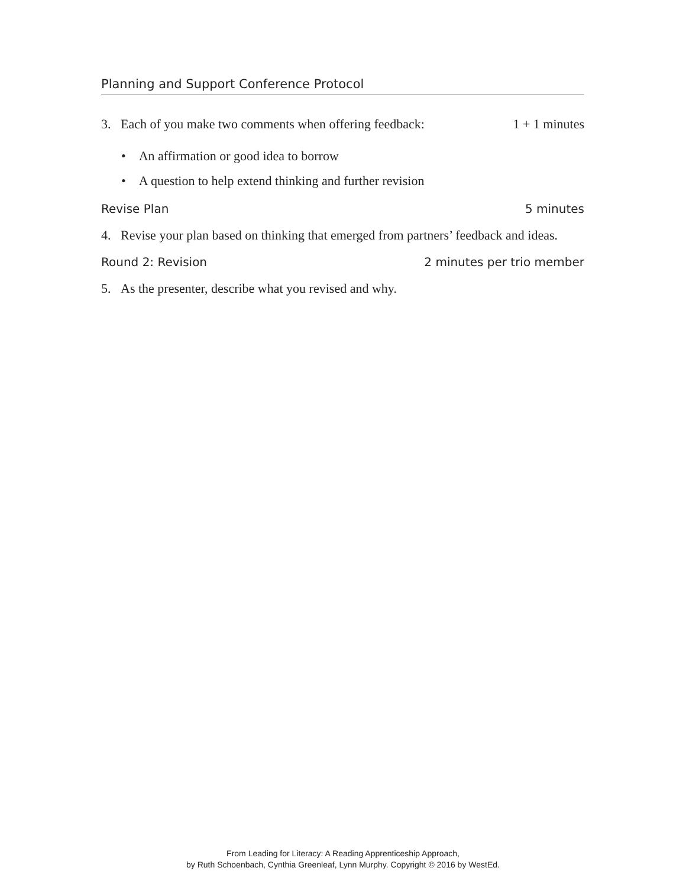Planning and Support Conference Protocol
3. Each of you make two comments when offering feedback: 1 + 1 minutes
• An affirmation or good idea to borrow
• A question to help extend thinking and further revision
Revise Plan 5 minutes
4. Revise your plan based on thinking that emerged from partners’ feedback and ideas.
Round 2: Revision 2 minutes per trio member
5. As the presenter, describe what you revised and why.
From Leading for Literacy: A Reading Apprenticeship Approach,
by Ruth Schoenbach, Cynthia Greenleaf, Lynn Murphy. Copyright © 2016 by WestEd.